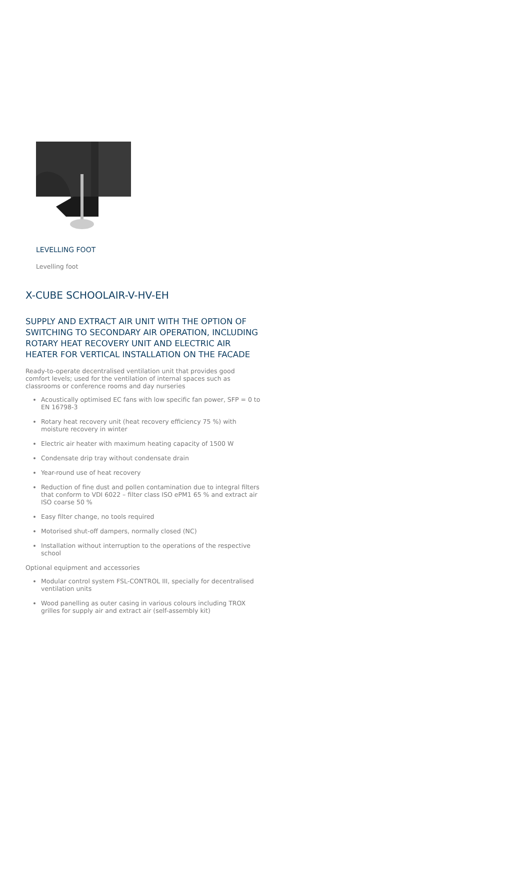LEVELLING FOOT
Levelling foot
X-CUBE SCHOOLAIR-V-HV-EH
SUPPLY AND EXTRACT AIR UNIT WITH THE OPTION OF SWITCHING TO SECONDARY AIR OPERATION, INCLUDING ROTARY HEAT RECOVERY UNIT AND ELECTRIC AIR HEATER FOR VERTICAL INSTALLATION ON THE FACADE
Ready-to-operate decentralised ventilation unit that provides good comfort levels; used for the ventilation of internal spaces such as classrooms or conference rooms and day nurseries
Acoustically optimised EC fans with low specific fan power, SFP = 0 to EN 16798-3
Rotary heat recovery unit (heat recovery efficiency 75 %) with moisture recovery in winter
Electric air heater with maximum heating capacity of 1500 W
Condensate drip tray without condensate drain
Year-round use of heat recovery
Reduction of fine dust and pollen contamination due to integral filters that conform to VDI 6022 – filter class ISO ePM1 65 % and extract air ISO coarse 50 %
Easy filter change, no tools required
Motorised shut-off dampers, normally closed (NC)
Installation without interruption to the operations of the respective school
Optional equipment and accessories
Modular control system FSL-CONTROL III, specially for decentralised ventilation units
Wood panelling as outer casing in various colours including TROX grilles for supply air and extract air (self-assembly kit)